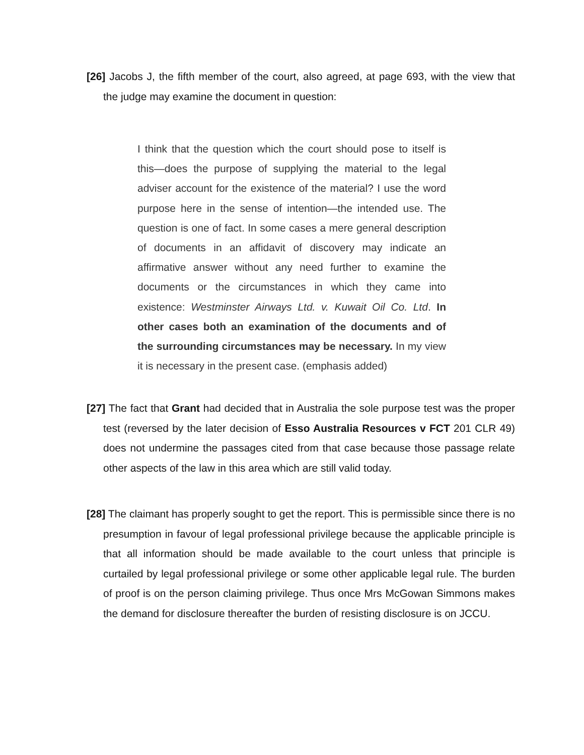[26] Jacobs J, the fifth member of the court, also agreed, at page 693, with the view that the judge may examine the document in question:
I think that the question which the court should pose to itself is this—does the purpose of supplying the material to the legal adviser account for the existence of the material? I use the word purpose here in the sense of intention—the intended use. The question is one of fact. In some cases a mere general description of documents in an affidavit of discovery may indicate an affirmative answer without any need further to examine the documents or the circumstances in which they came into existence: Westminster Airways Ltd. v. Kuwait Oil Co. Ltd. In other cases both an examination of the documents and of the surrounding circumstances may be necessary. In my view it is necessary in the present case. (emphasis added)
[27] The fact that Grant had decided that in Australia the sole purpose test was the proper test (reversed by the later decision of Esso Australia Resources v FCT 201 CLR 49) does not undermine the passages cited from that case because those passage relate other aspects of the law in this area which are still valid today.
[28] The claimant has properly sought to get the report. This is permissible since there is no presumption in favour of legal professional privilege because the applicable principle is that all information should be made available to the court unless that principle is curtailed by legal professional privilege or some other applicable legal rule. The burden of proof is on the person claiming privilege. Thus once Mrs McGowan Simmons makes the demand for disclosure thereafter the burden of resisting disclosure is on JCCU.